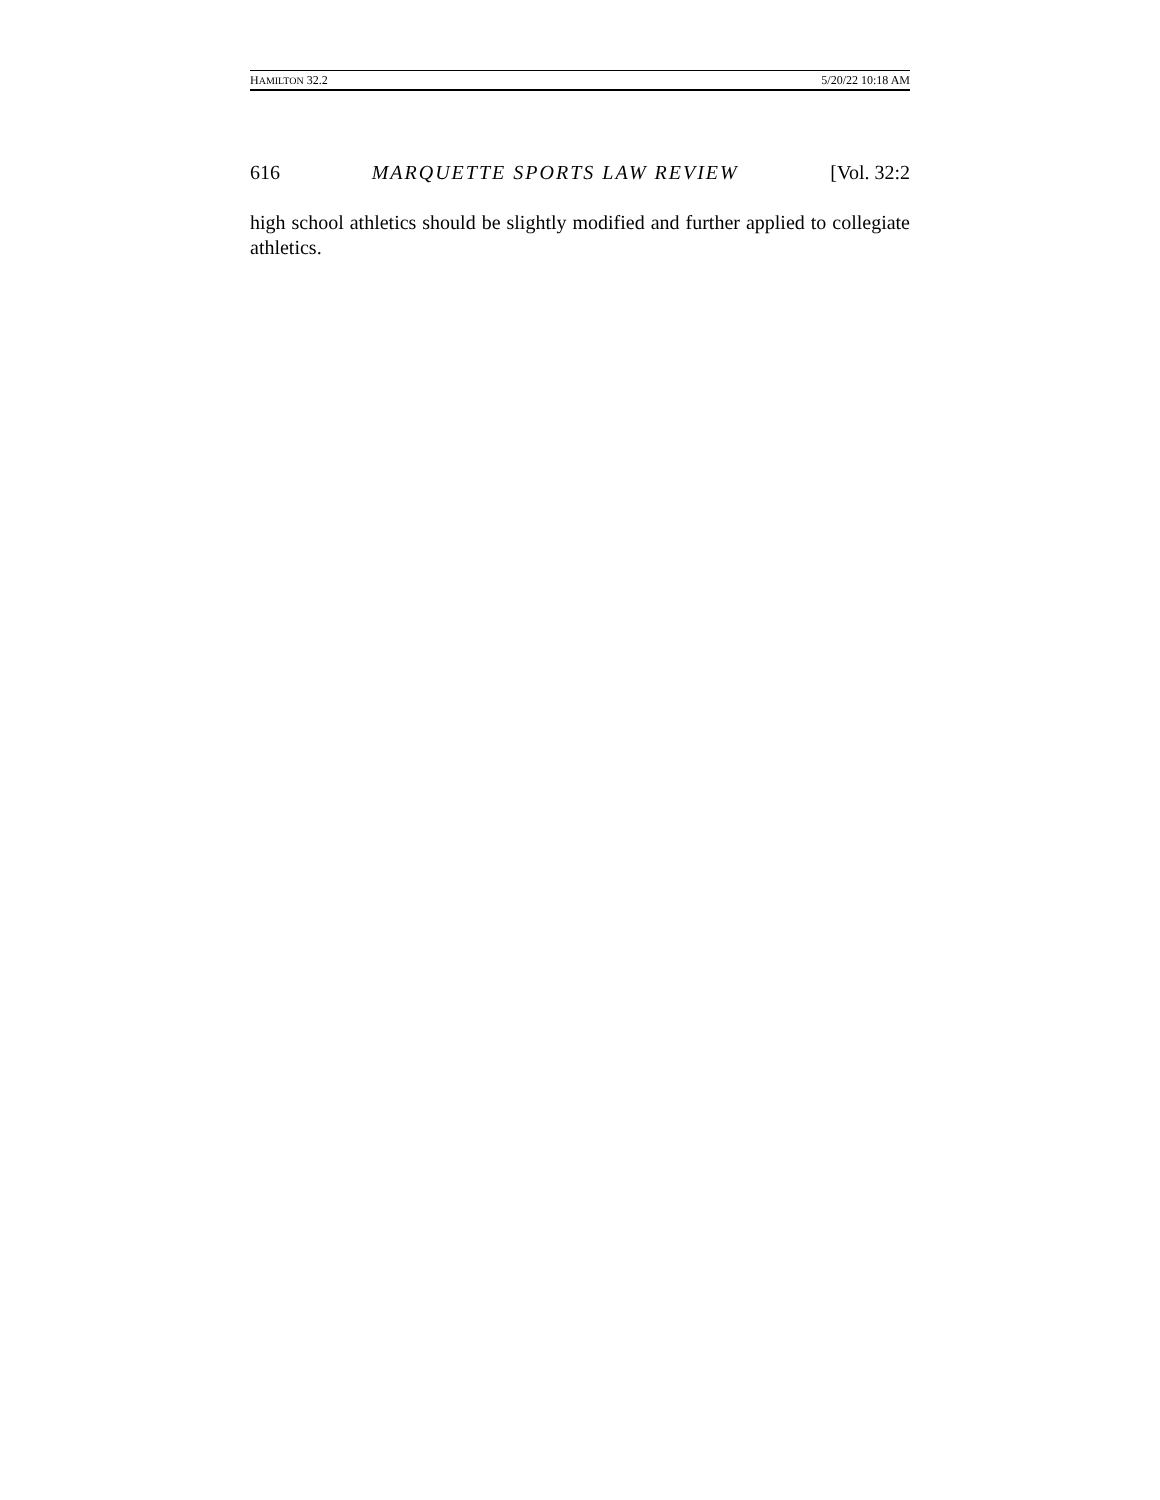HAMILTON 32.2 5/20/22 10:18 AM
616 MARQUETTE SPORTS LAW REVIEW [Vol. 32:2
high school athletics should be slightly modified and further applied to collegiate athletics.